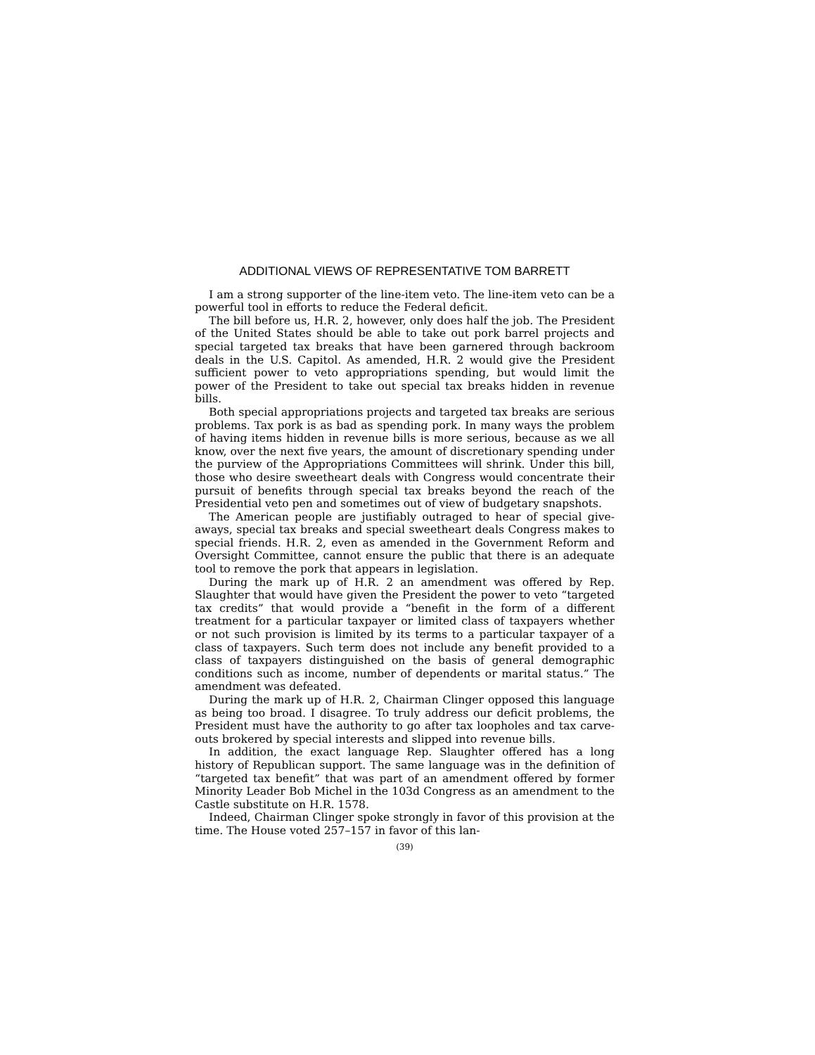ADDITIONAL VIEWS OF REPRESENTATIVE TOM BARRETT
I am a strong supporter of the line-item veto. The line-item veto can be a powerful tool in efforts to reduce the Federal deficit.
The bill before us, H.R. 2, however, only does half the job. The President of the United States should be able to take out pork barrel projects and special targeted tax breaks that have been garnered through backroom deals in the U.S. Capitol. As amended, H.R. 2 would give the President sufficient power to veto appropriations spending, but would limit the power of the President to take out special tax breaks hidden in revenue bills.
Both special appropriations projects and targeted tax breaks are serious problems. Tax pork is as bad as spending pork. In many ways the problem of having items hidden in revenue bills is more serious, because as we all know, over the next five years, the amount of discretionary spending under the purview of the Appropriations Committees will shrink. Under this bill, those who desire sweetheart deals with Congress would concentrate their pursuit of benefits through special tax breaks beyond the reach of the Presidential veto pen and sometimes out of view of budgetary snapshots.
The American people are justifiably outraged to hear of special give-aways, special tax breaks and special sweetheart deals Congress makes to special friends. H.R. 2, even as amended in the Government Reform and Oversight Committee, cannot ensure the public that there is an adequate tool to remove the pork that appears in legislation.
During the mark up of H.R. 2 an amendment was offered by Rep. Slaughter that would have given the President the power to veto “targeted tax credits” that would provide a “benefit in the form of a different treatment for a particular taxpayer or limited class of taxpayers whether or not such provision is limited by its terms to a particular taxpayer of a class of taxpayers. Such term does not include any benefit provided to a class of taxpayers distinguished on the basis of general demographic conditions such as income, number of dependents or marital status.” The amendment was defeated.
During the mark up of H.R. 2, Chairman Clinger opposed this language as being too broad. I disagree. To truly address our deficit problems, the President must have the authority to go after tax loopholes and tax carve-outs brokered by special interests and slipped into revenue bills.
In addition, the exact language Rep. Slaughter offered has a long history of Republican support. The same language was in the definition of “targeted tax benefit” that was part of an amendment offered by former Minority Leader Bob Michel in the 103d Congress as an amendment to the Castle substitute on H.R. 1578.
Indeed, Chairman Clinger spoke strongly in favor of this provision at the time. The House voted 257–157 in favor of this lan-
(39)